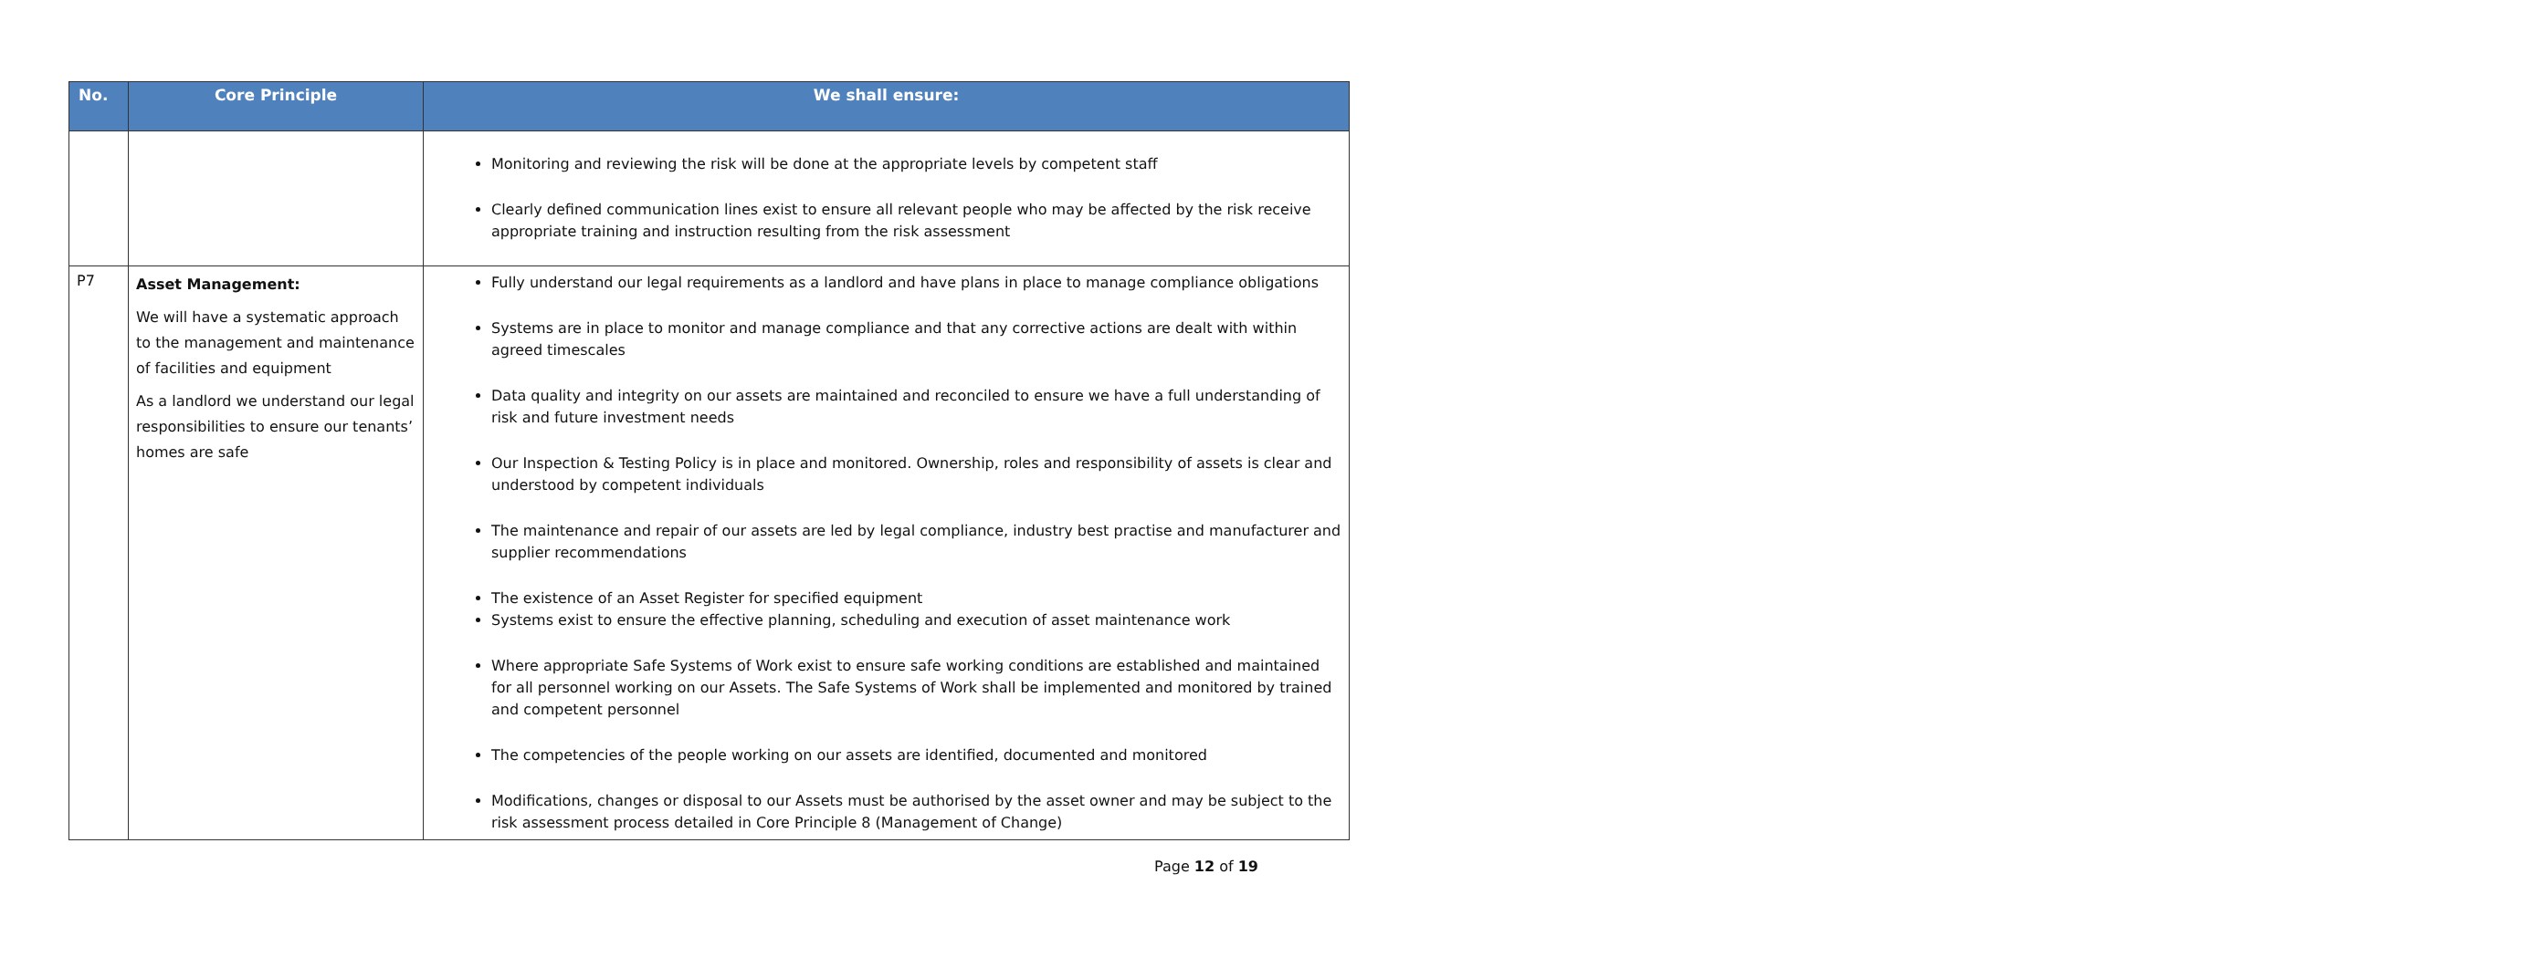| No. | Core Principle | We shall ensure: |
| --- | --- | --- |
| | | Monitoring and reviewing the risk will be done at the appropriate levels by competent staff Clearly defined communication lines exist to ensure all relevant people who may be affected by the risk receive appropriate training and instruction resulting from the risk assessment |
| P7 | Asset Management: We will have a systematic approach to the management and maintenance of facilities and equipment As a landlord we understand our legal responsibilities to ensure our tenants’ homes are safe | Fully understand our legal requirements as a landlord and have plans in place to manage compliance obligations Systems are in place to monitor and manage compliance and that any corrective actions are dealt with within agreed timescales Data quality and integrity on our assets are maintained and reconciled to ensure we have a full understanding of risk and future investment needs Our Inspection & Testing Policy is in place and monitored. Ownership, roles and responsibility of assets is clear and understood by competent individuals The maintenance and repair of our assets are led by legal compliance, industry best practise and manufacturer and supplier recommendations The existence of an Asset Register for specified equipment Systems exist to ensure the effective planning, scheduling and execution of asset maintenance work Where appropriate Safe Systems of Work exist to ensure safe working conditions are established and maintained for all personnel working on our Assets. The Safe Systems of Work shall be implemented and monitored by trained and competent personnel The competencies of the people working on our assets are identified, documented and monitored Modifications, changes or disposal to our Assets must be authorised by the asset owner and may be subject to the risk assessment process detailed in Core Principle 8 (Management of Change) |
Page 12 of 19